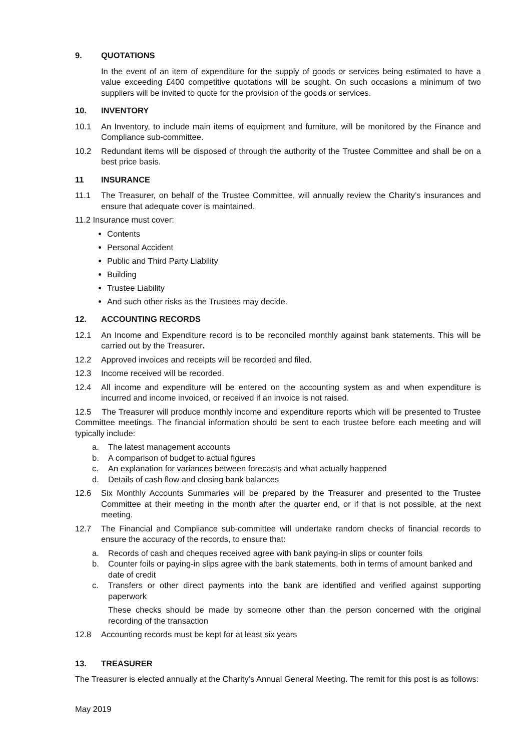9. QUOTATIONS
In the event of an item of expenditure for the supply of goods or services being estimated to have a value exceeding £400 competitive quotations will be sought. On such occasions a minimum of two suppliers will be invited to quote for the provision of the goods or services.
10. INVENTORY
10.1 An Inventory, to include main items of equipment and furniture, will be monitored by the Finance and Compliance sub-committee.
10.2 Redundant items will be disposed of through the authority of the Trustee Committee and shall be on a best price basis.
11 INSURANCE
11.1 The Treasurer, on behalf of the Trustee Committee, will annually review the Charity’s insurances and ensure that adequate cover is maintained.
11.2 Insurance must cover:
Contents
Personal Accident
Public and Third Party Liability
Building
Trustee Liability
And such other risks as the Trustees may decide.
12. ACCOUNTING RECORDS
12.1 An Income and Expenditure record is to be reconciled monthly against bank statements. This will be carried out by the Treasurer.
12.2 Approved invoices and receipts will be recorded and filed.
12.3 Income received will be recorded.
12.4 All income and expenditure will be entered on the accounting system as and when expenditure is incurred and income invoiced, or received if an invoice is not raised.
12.5 The Treasurer will produce monthly income and expenditure reports which will be presented to Trustee Committee meetings. The financial information should be sent to each trustee before each meeting and will typically include:
a. The latest management accounts
b. A comparison of budget to actual figures
c. An explanation for variances between forecasts and what actually happened
d. Details of cash flow and closing bank balances
12.6 Six Monthly Accounts Summaries will be prepared by the Treasurer and presented to the Trustee Committee at their meeting in the month after the quarter end, or if that is not possible, at the next meeting.
12.7 The Financial and Compliance sub-committee will undertake random checks of financial records to ensure the accuracy of the records, to ensure that:
a. Records of cash and cheques received agree with bank paying-in slips or counter foils
b. Counter foils or paying-in slips agree with the bank statements, both in terms of amount banked and date of credit
c. Transfers or other direct payments into the bank are identified and verified against supporting paperwork
These checks should be made by someone other than the person concerned with the original recording of the transaction
12.8 Accounting records must be kept for at least six years
13. TREASURER
The Treasurer is elected annually at the Charity’s Annual General Meeting. The remit for this post is as follows:
May 2019